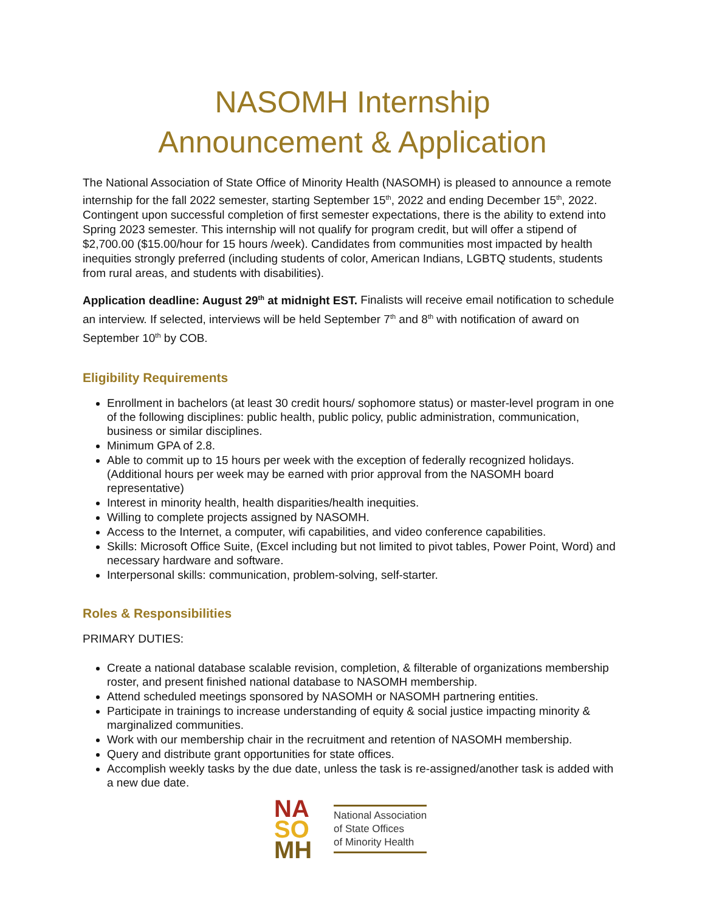NASOMH Internship
Announcement & Application
The National Association of State Office of Minority Health (NASOMH) is pleased to announce a remote internship for the fall 2022 semester, starting September 15<sup>th</sup>, 2022 and ending December 15<sup>th</sup>, 2022. Contingent upon successful completion of first semester expectations, there is the ability to extend into Spring 2023 semester. This internship will not qualify for program credit, but will offer a stipend of $2,700.00 ($15.00/hour for 15 hours /week). Candidates from communities most impacted by health inequities strongly preferred (including students of color, American Indians, LGBTQ students, students from rural areas, and students with disabilities).
Application deadline: August 29<sup>th</sup> at midnight EST. Finalists will receive email notification to schedule an interview. If selected, interviews will be held September 7<sup>th</sup> and 8<sup>th</sup> with notification of award on September 10<sup>th</sup> by COB.
Eligibility Requirements
Enrollment in bachelors (at least 30 credit hours/ sophomore status) or master-level program in one of the following disciplines: public health, public policy, public administration, communication, business or similar disciplines.
Minimum GPA of 2.8.
Able to commit up to 15 hours per week with the exception of federally recognized holidays. (Additional hours per week may be earned with prior approval from the NASOMH board representative)
Interest in minority health, health disparities/health inequities.
Willing to complete projects assigned by NASOMH.
Access to the Internet, a computer, wifi capabilities, and video conference capabilities.
Skills: Microsoft Office Suite, (Excel including but not limited to pivot tables, Power Point, Word) and necessary hardware and software.
Interpersonal skills: communication, problem-solving, self-starter.
Roles & Responsibilities
PRIMARY DUTIES:
Create a national database scalable revision, completion, & filterable of organizations membership roster, and present finished national database to NASOMH membership.
Attend scheduled meetings sponsored by NASOMH or NASOMH partnering entities.
Participate in trainings to increase understanding of equity & social justice impacting minority & marginalized communities.
Work with our membership chair in the recruitment and retention of NASOMH membership.
Query and distribute grant opportunities for state offices.
Accomplish weekly tasks by the due date, unless the task is re-assigned/another task is added with a new due date.
NA
SO
MH
National Association
of State Offices
of Minority Health